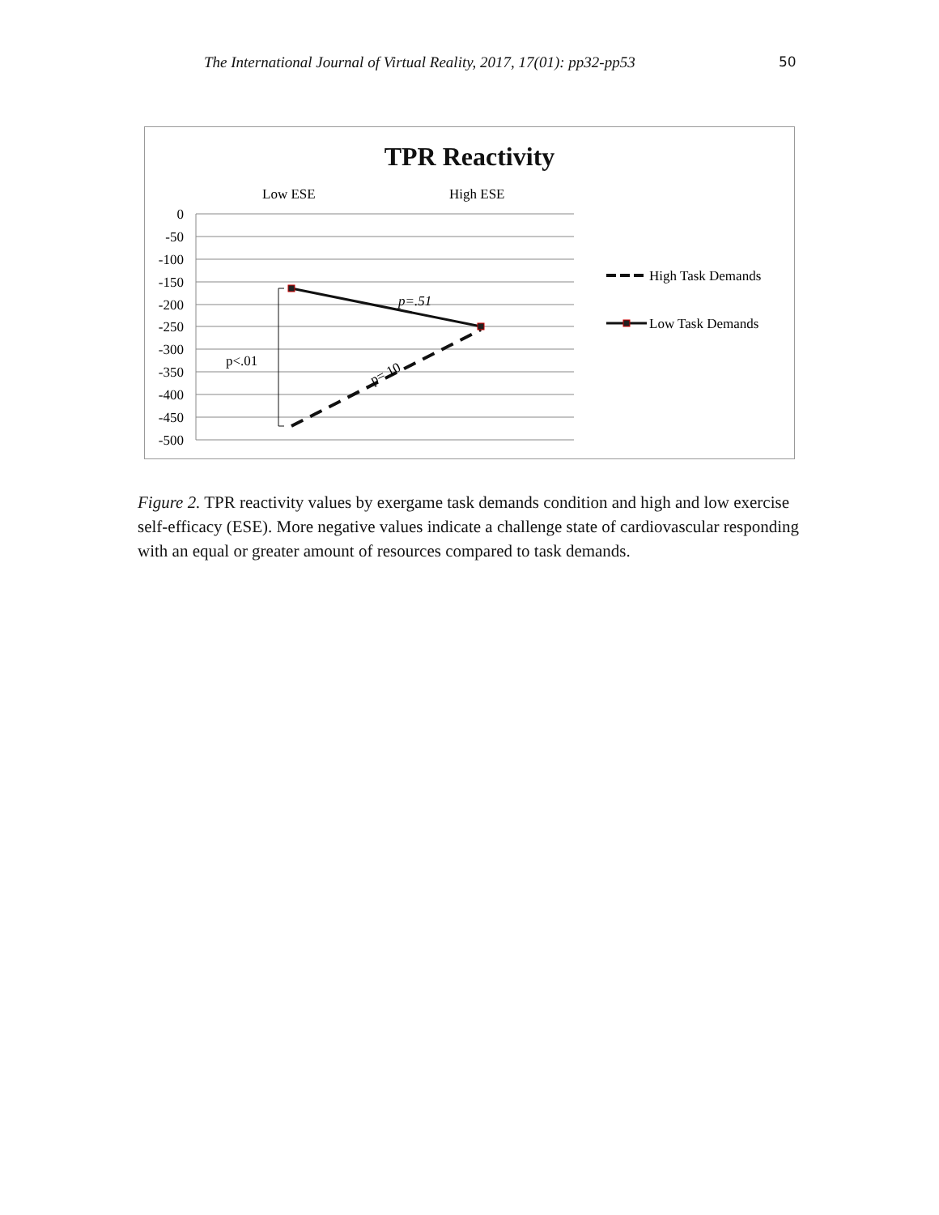The International Journal of Virtual Reality, 2017, 17(01): pp32-pp53
50
TPR Reactivity
Low ESE
High ESE
0
-50
-100
-150
-200
-250
-300
-350
-400
-450
-500
p<.01
p=.51
p=.10
High Task Demands
Low Task Demands
Figure 2. TPR reactivity values by exergame task demands condition and high and low exercise self-efficacy (ESE). More negative values indicate a challenge state of cardiovascular responding with an equal or greater amount of resources compared to task demands.